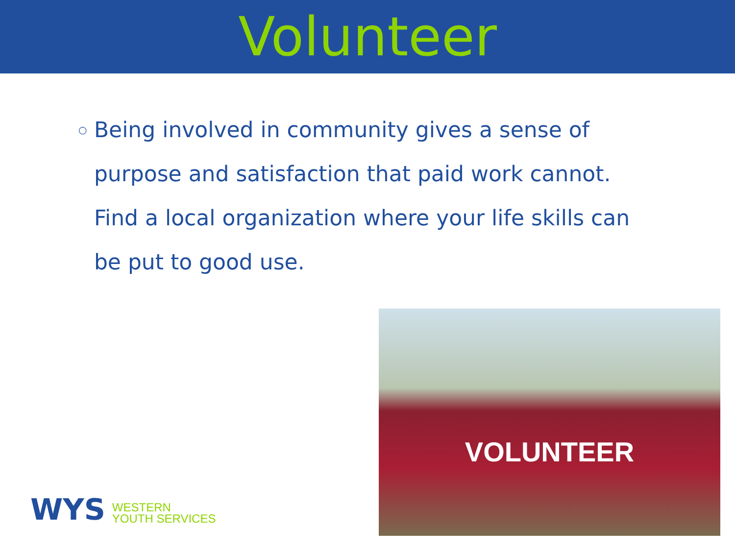Volunteer
○
Being involved in community gives a sense of purpose and satisfaction that paid work cannot. Find a local organization where your life skills can be put to good use.
VOLUNTEER
WYS
WESTERN
YOUTH SERVICES